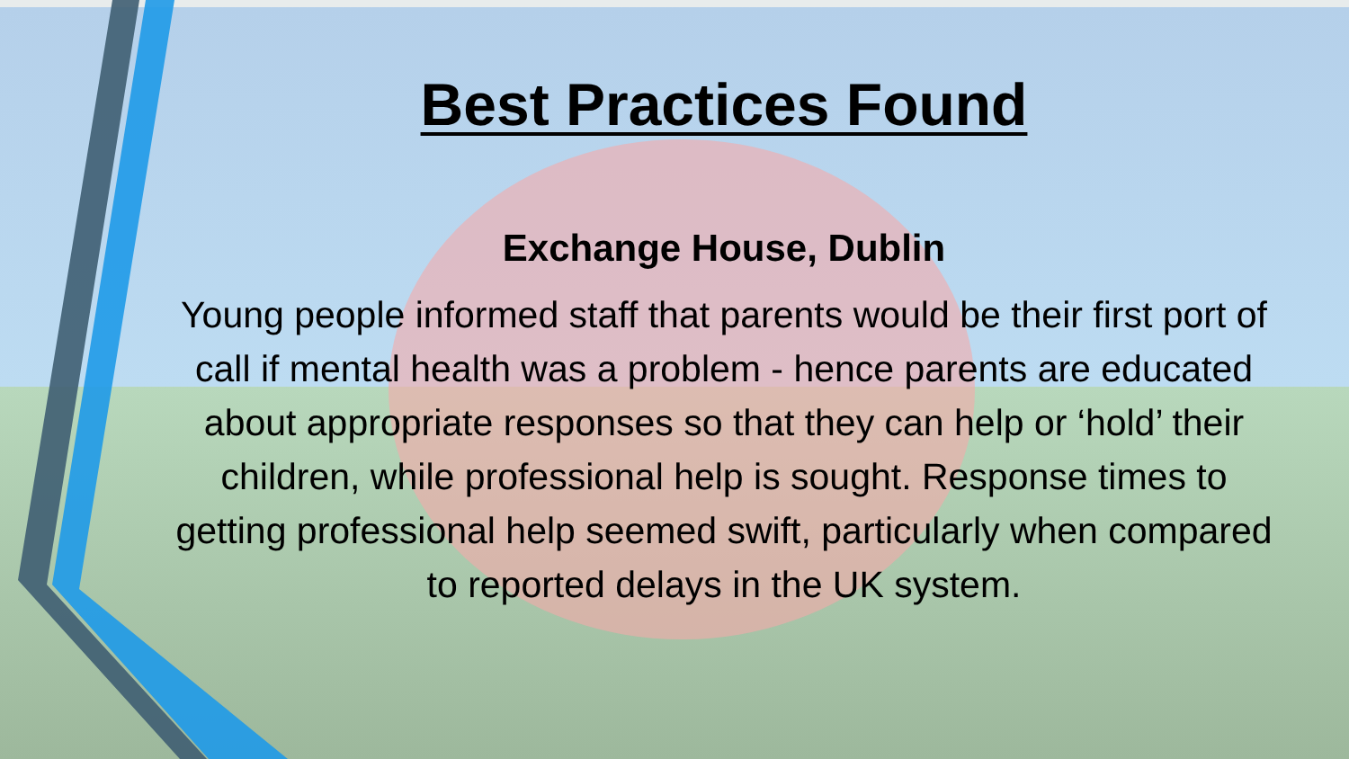Best Practices Found
Exchange House, Dublin
Young people informed staff that parents would be their first port of call if mental health was a problem - hence parents are educated about appropriate responses so that they can help or ‘hold’ their children, while professional help is sought. Response times to getting professional help seemed swift, particularly when compared to reported delays in the UK system.